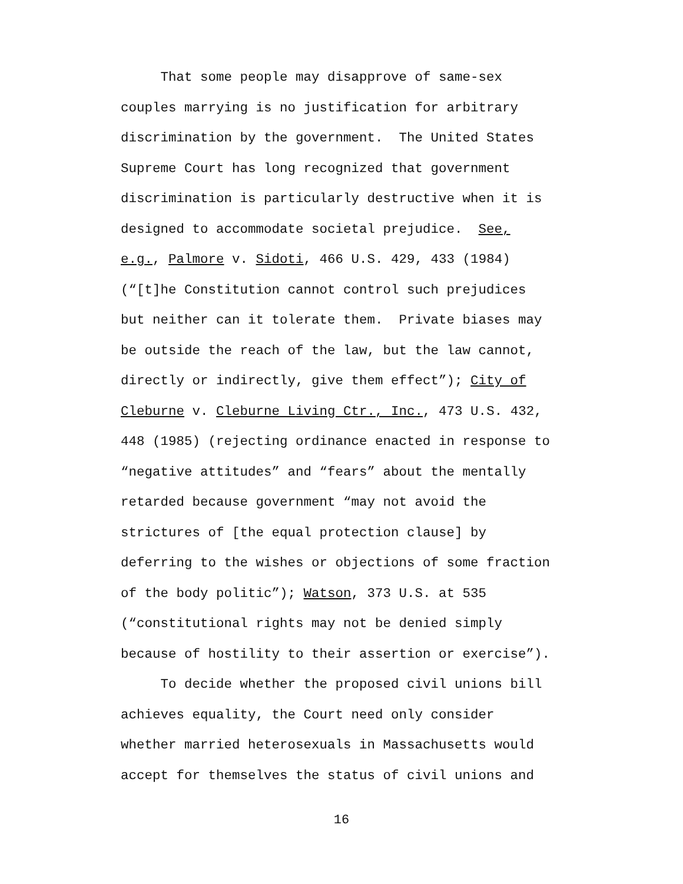That some people may disapprove of same-sex
couples marrying is no justification for arbitrary
discrimination by the government. The United States
Supreme Court has long recognized that government
discrimination is particularly destructive when it is
designed to accommodate societal prejudice. See,
e.g., Palmore v. Sidoti, 466 U.S. 429, 433 (1984)
(“[t]he Constitution cannot control such prejudices
but neither can it tolerate them. Private biases may
be outside the reach of the law, but the law cannot,
directly or indirectly, give them effect”); City of
Cleburne v. Cleburne Living Ctr., Inc., 473 U.S. 432,
448 (1985) (rejecting ordinance enacted in response to
“negative attitudes” and “fears” about the mentally
retarded because government “may not avoid the
strictures of [the equal protection clause] by
deferring to the wishes or objections of some fraction
of the body politic”); Watson, 373 U.S. at 535
(“constitutional rights may not be denied simply
because of hostility to their assertion or exercise”).
To decide whether the proposed civil unions bill
achieves equality, the Court need only consider
whether married heterosexuals in Massachusetts would
accept for themselves the status of civil unions and
16